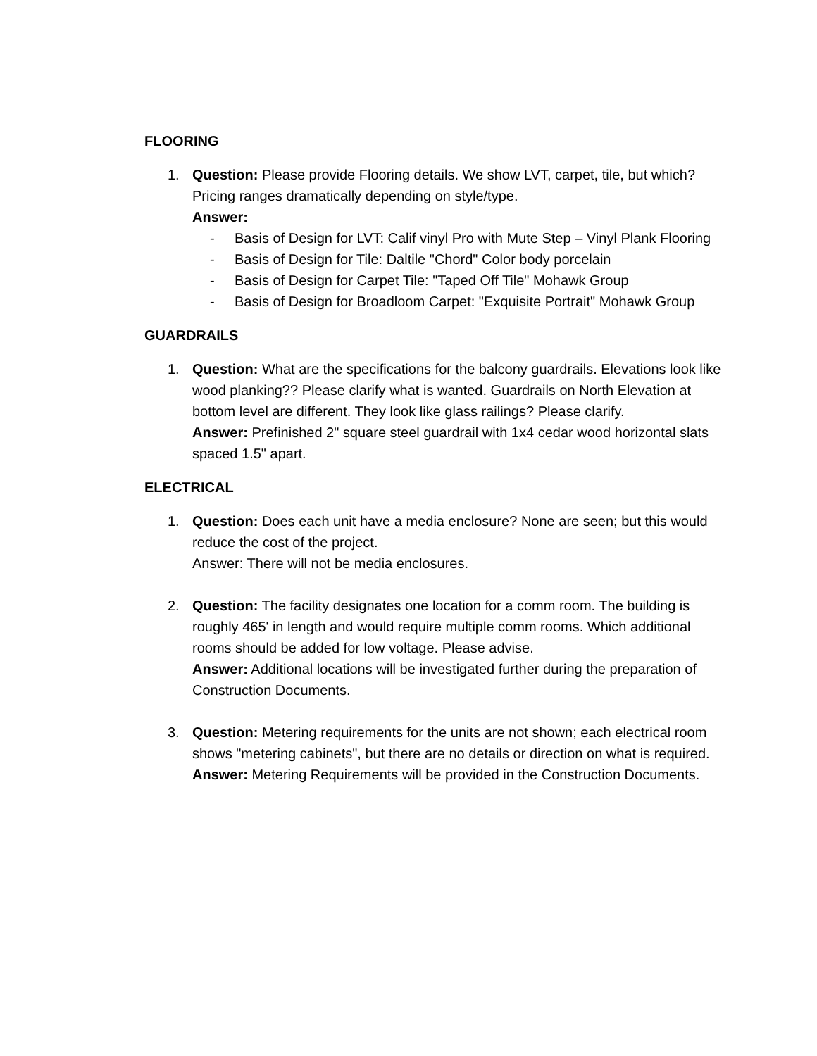FLOORING
1. Question: Please provide Flooring details. We show LVT, carpet, tile, but which? Pricing ranges dramatically depending on style/type.
Answer:
- Basis of Design for LVT: Calif vinyl Pro with Mute Step – Vinyl Plank Flooring
- Basis of Design for Tile: Daltile "Chord" Color body porcelain
- Basis of Design for Carpet Tile: "Taped Off Tile" Mohawk Group
- Basis of Design for Broadloom Carpet: "Exquisite Portrait" Mohawk Group
GUARDRAILS
1. Question: What are the specifications for the balcony guardrails. Elevations look like wood planking?? Please clarify what is wanted. Guardrails on North Elevation at bottom level are different. They look like glass railings? Please clarify.
Answer: Prefinished 2" square steel guardrail with 1x4 cedar wood horizontal slats spaced 1.5" apart.
ELECTRICAL
1. Question: Does each unit have a media enclosure? None are seen; but this would reduce the cost of the project.
Answer: There will not be media enclosures.
2. Question: The facility designates one location for a comm room. The building is roughly 465' in length and would require multiple comm rooms. Which additional rooms should be added for low voltage. Please advise.
Answer: Additional locations will be investigated further during the preparation of Construction Documents.
3. Question: Metering requirements for the units are not shown; each electrical room shows "metering cabinets", but there are no details or direction on what is required.
Answer: Metering Requirements will be provided in the Construction Documents.